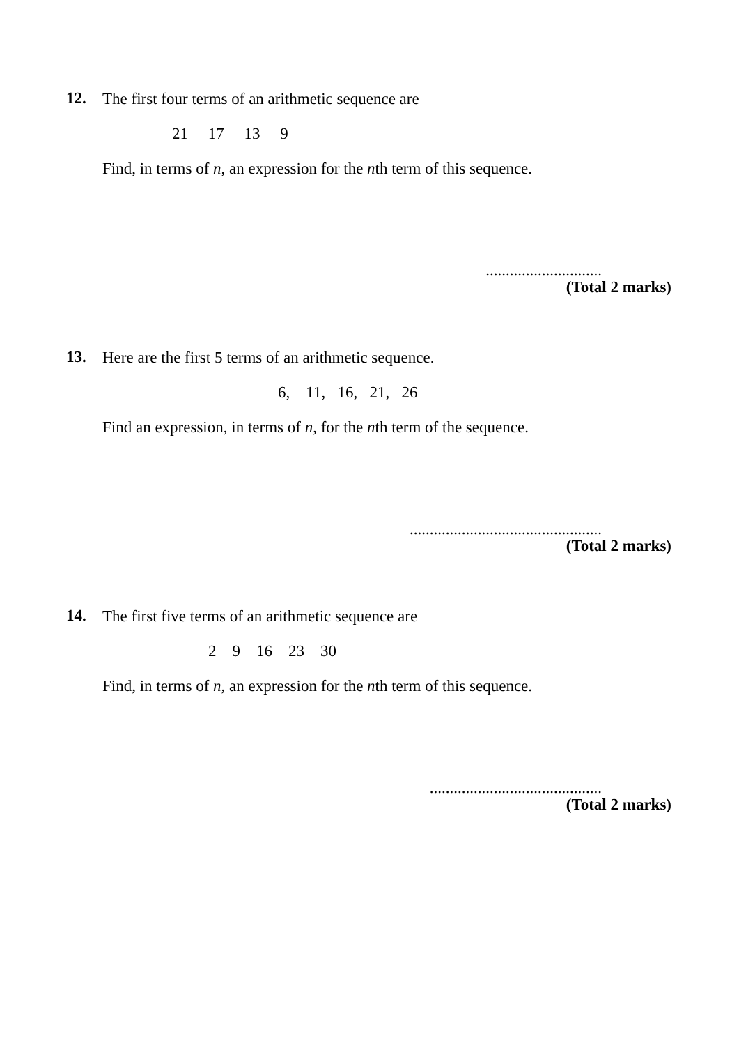12.
The first four terms of an arithmetic sequence are
21 17 13 9
Find, in terms of n, an expression for the nth term of this sequence.
.............................
(Total 2 marks)
13.
Here are the first 5 terms of an arithmetic sequence.
6, 11, 16, 21, 26
Find an expression, in terms of n, for the nth term of the sequence.
................................................
(Total 2 marks)
14.
The first five terms of an arithmetic sequence are
2 9 16 23 30
Find, in terms of n, an expression for the nth term of this sequence.
...........................................
(Total 2 marks)